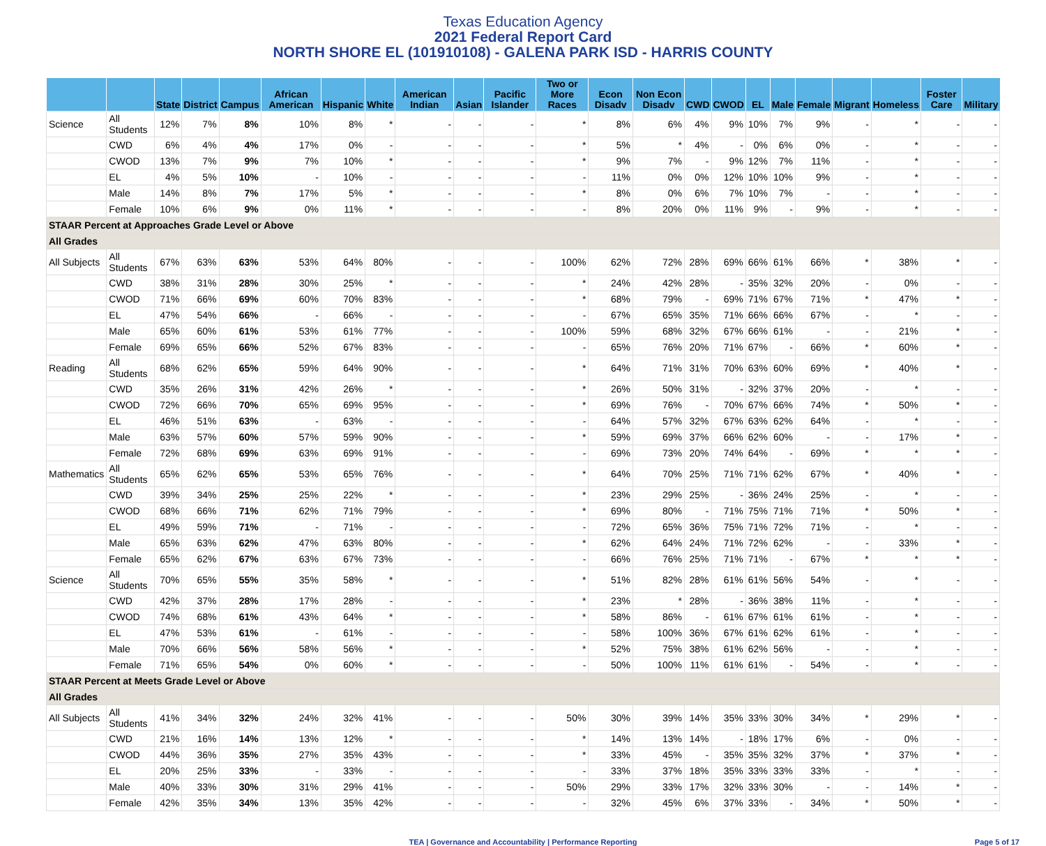Texas Education Agency
2021 Federal Report Card
NORTH SHORE EL (101910108) - GALENA PARK ISD - HARRIS COUNTY
| | | State | District | Campus | African American | Hispanic | White | American Indian | Asian | Pacific Islander | Two or More Races | Econ Disadv | Non Econ Disadv | CWD | CWOD | EL | Male | Female | Migrant | Homeless | Foster Care | Military |
| --- | --- | --- | --- | --- | --- | --- | --- | --- | --- | --- | --- | --- | --- | --- | --- | --- | --- | --- | --- | --- | --- | --- |
| Science | All Students | 12% | 7% | 8% | 10% | 8% | * | - | - | - | * | 8% | 6% | 4% | 9% | 10% | 7% | 9% | - | * | - | - |
| | CWD | 6% | 4% | 4% | 17% | 0% | - | - | - | - | * | 5% | * | 4% | - | 0% | 6% | 0% | - | * | - | - |
| | CWOD | 13% | 7% | 9% | 7% | 10% | * | - | - | - | * | 9% | 7% | - | 9% | 12% | 7% | 11% | - | * | - | - |
| | EL | 4% | 5% | 10% | - | 10% | - | - | - | - | - | 11% | 0% | 0% | 12% | 10% | 10% | 9% | - | * | - | - |
| | Male | 14% | 8% | 7% | 17% | 5% | * | - | - | - | * | 8% | 0% | 6% | 7% | 10% | 7% | - | - | * | - | - |
| | Female | 10% | 6% | 9% | 0% | 11% | * | - | - | - | - | 8% | 20% | 0% | 11% | 9% | - | 9% | - | * | - | - |
| STAAR Percent at Approaches Grade Level or Above | | | | | | | | | | | | | | | | | | | | | | |
| All Grades | | | | | | | | | | | | | | | | | | | | | | |
| All Subjects | All Students | 67% | 63% | 63% | 53% | 64% | 80% | - | - | - | 100% | 62% | 72% | 28% | 69% | 66% | 61% | 66% | * | 38% | * | - |
| | CWD | 38% | 31% | 28% | 30% | 25% | * | - | - | - | * | 24% | 42% | 28% | - | 35% | 32% | 20% | - | 0% | - | - |
| | CWOD | 71% | 66% | 69% | 60% | 70% | 83% | - | - | - | * | 68% | 79% | - | 69% | 71% | 67% | 71% | * | 47% | * | - |
| | EL | 47% | 54% | 66% | - | 66% | - | - | - | - | - | 67% | 65% | 35% | 71% | 66% | 66% | 67% | - | * | - | - |
| | Male | 65% | 60% | 61% | 53% | 61% | 77% | - | - | - | 100% | 59% | 68% | 32% | 67% | 66% | 61% | - | - | 21% | * | - |
| | Female | 69% | 65% | 66% | 52% | 67% | 83% | - | - | - | - | 65% | 76% | 20% | 71% | 67% | - | 66% | * | 60% | * | - |
| Reading | All Students | 68% | 62% | 65% | 59% | 64% | 90% | - | - | - | * | 64% | 71% | 31% | 70% | 63% | 60% | 69% | * | 40% | * | - |
| | CWD | 35% | 26% | 31% | 42% | 26% | * | - | - | - | * | 26% | 50% | 31% | - | 32% | 37% | 20% | - | * | - | - |
| | CWOD | 72% | 66% | 70% | 65% | 69% | 95% | - | - | - | * | 69% | 76% | - | 70% | 67% | 66% | 74% | * | 50% | * | - |
| | EL | 46% | 51% | 63% | - | 63% | - | - | - | - | - | 64% | 57% | 32% | 67% | 63% | 62% | 64% | - | * | - | - |
| | Male | 63% | 57% | 60% | 57% | 59% | 90% | - | - | - | * | 59% | 69% | 37% | 66% | 62% | 60% | - | - | 17% | * | - |
| | Female | 72% | 68% | 69% | 63% | 69% | 91% | - | - | - | - | 69% | 73% | 20% | 74% | 64% | - | 69% | * | * | * | - |
| Mathematics | All Students | 65% | 62% | 65% | 53% | 65% | 76% | - | - | - | * | 64% | 70% | 25% | 71% | 71% | 62% | 67% | * | 40% | * | - |
| | CWD | 39% | 34% | 25% | 25% | 22% | * | - | - | - | * | 23% | 29% | 25% | - | 36% | 24% | 25% | - | * | - | - |
| | CWOD | 68% | 66% | 71% | 62% | 71% | 79% | - | - | - | * | 69% | 80% | - | 71% | 75% | 71% | 71% | * | 50% | * | - |
| | EL | 49% | 59% | 71% | - | 71% | - | - | - | - | - | 72% | 65% | 36% | 75% | 71% | 72% | 71% | - | * | - | - |
| | Male | 65% | 63% | 62% | 47% | 63% | 80% | - | - | - | * | 62% | 64% | 24% | 71% | 72% | 62% | - | - | 33% | * | - |
| | Female | 65% | 62% | 67% | 63% | 67% | 73% | - | - | - | - | 66% | 76% | 25% | 71% | 71% | - | 67% | * | * | * | - |
| Science | All Students | 70% | 65% | 55% | 35% | 58% | * | - | - | - | * | 51% | 82% | 28% | 61% | 61% | 56% | 54% | - | * | - | - |
| | CWD | 42% | 37% | 28% | 17% | 28% | - | - | - | - | * | 23% | * | 28% | - | 36% | 38% | 11% | - | * | - | - |
| | CWOD | 74% | 68% | 61% | 43% | 64% | * | - | - | - | * | 58% | 86% | - | 61% | 67% | 61% | 61% | - | * | - | - |
| | EL | 47% | 53% | 61% | - | 61% | - | - | - | - | - | 58% | 100% | 36% | 67% | 61% | 62% | 61% | - | * | - | - |
| | Male | 70% | 66% | 56% | 58% | 56% | * | - | - | - | * | 52% | 75% | 38% | 61% | 62% | 56% | - | - | * | - | - |
| | Female | 71% | 65% | 54% | 0% | 60% | * | - | - | - | - | 50% | 100% | 11% | 61% | 61% | - | 54% | - | * | - | - |
| STAAR Percent at Meets Grade Level or Above | | | | | | | | | | | | | | | | | | | | | | |
| All Grades | | | | | | | | | | | | | | | | | | | | | | |
| All Subjects | All Students | 41% | 34% | 32% | 24% | 32% | 41% | - | - | - | 50% | 30% | 39% | 14% | 35% | 33% | 30% | 34% | * | 29% | * | - |
| | CWD | 21% | 16% | 14% | 13% | 12% | * | - | - | - | * | 14% | 13% | 14% | - | 18% | 17% | 6% | - | 0% | - | - |
| | CWOD | 44% | 36% | 35% | 27% | 35% | 43% | - | - | - | * | 33% | 45% | - | 35% | 35% | 32% | 37% | * | 37% | * | - |
| | EL | 20% | 25% | 33% | - | 33% | - | - | - | - | - | 33% | 37% | 18% | 35% | 33% | 33% | 33% | - | * | - | - |
| | Male | 40% | 33% | 30% | 31% | 29% | 41% | - | - | - | 50% | 29% | 33% | 17% | 32% | 33% | 30% | - | - | 14% | * | - |
| | Female | 42% | 35% | 34% | 13% | 35% | 42% | - | - | - | - | 32% | 45% | 6% | 37% | 33% | - | 34% | * | 50% | * | - |
TEA | Governance and Accountability | Performance Reporting Page 5 of 17